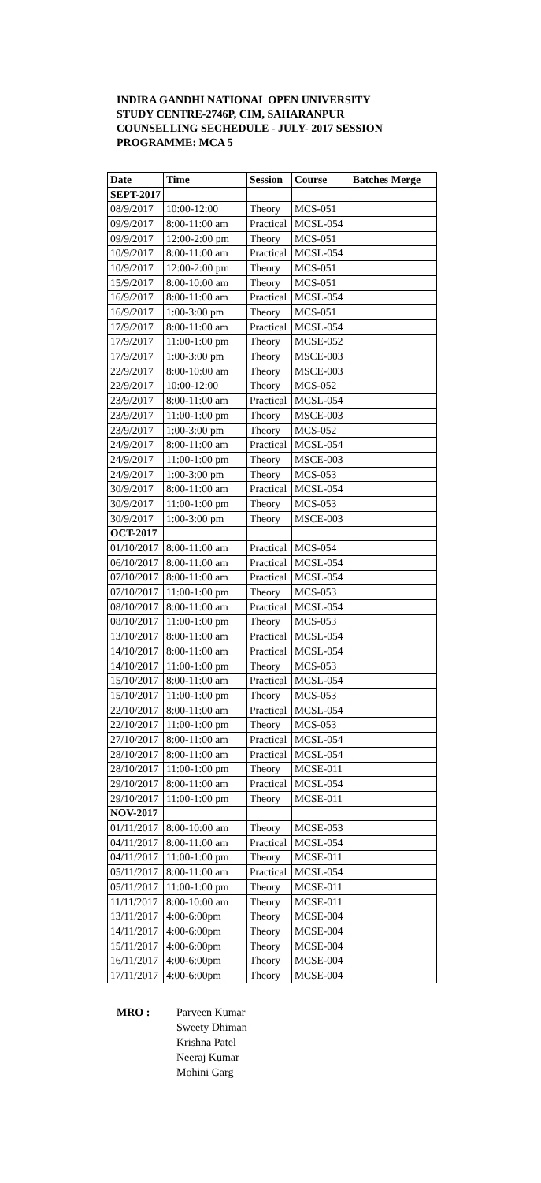INDIRA GANDHI NATIONAL OPEN UNIVERSITY
STUDY CENTRE-2746P, CIM, SAHARANPUR
COUNSELLING SECHEDULE - JULY- 2017 SESSION
PROGRAMME: MCA 5
| Date | Time | Session | Course | Batches Merge |
| --- | --- | --- | --- | --- |
| SEPT-2017 | | | | |
| 08/9/2017 | 10:00-12:00 | Theory | MCS-051 | |
| 09/9/2017 | 8:00-11:00 am | Practical | MCSL-054 | |
| 09/9/2017 | 12:00-2:00 pm | Theory | MCS-051 | |
| 10/9/2017 | 8:00-11:00 am | Practical | MCSL-054 | |
| 10/9/2017 | 12:00-2:00 pm | Theory | MCS-051 | |
| 15/9/2017 | 8:00-10:00 am | Theory | MCS-051 | |
| 16/9/2017 | 8:00-11:00 am | Practical | MCSL-054 | |
| 16/9/2017 | 1:00-3:00 pm | Theory | MCS-051 | |
| 17/9/2017 | 8:00-11:00 am | Practical | MCSL-054 | |
| 17/9/2017 | 11:00-1:00 pm | Theory | MCSE-052 | |
| 17/9/2017 | 1:00-3:00 pm | Theory | MSCE-003 | |
| 22/9/2017 | 8:00-10:00 am | Theory | MSCE-003 | |
| 22/9/2017 | 10:00-12:00 | Theory | MCS-052 | |
| 23/9/2017 | 8:00-11:00 am | Practical | MCSL-054 | |
| 23/9/2017 | 11:00-1:00 pm | Theory | MSCE-003 | |
| 23/9/2017 | 1:00-3:00 pm | Theory | MCS-052 | |
| 24/9/2017 | 8:00-11:00 am | Practical | MCSL-054 | |
| 24/9/2017 | 11:00-1:00 pm | Theory | MSCE-003 | |
| 24/9/2017 | 1:00-3:00 pm | Theory | MCS-053 | |
| 30/9/2017 | 8:00-11:00 am | Practical | MCSL-054 | |
| 30/9/2017 | 11:00-1:00 pm | Theory | MCS-053 | |
| 30/9/2017 | 1:00-3:00 pm | Theory | MSCE-003 | |
| OCT-2017 | | | | |
| 01/10/2017 | 8:00-11:00 am | Practical | MCS-054 | |
| 06/10/2017 | 8:00-11:00 am | Practical | MCSL-054 | |
| 07/10/2017 | 8:00-11:00 am | Practical | MCSL-054 | |
| 07/10/2017 | 11:00-1:00 pm | Theory | MCS-053 | |
| 08/10/2017 | 8:00-11:00 am | Practical | MCSL-054 | |
| 08/10/2017 | 11:00-1:00 pm | Theory | MCS-053 | |
| 13/10/2017 | 8:00-11:00 am | Practical | MCSL-054 | |
| 14/10/2017 | 8:00-11:00 am | Practical | MCSL-054 | |
| 14/10/2017 | 11:00-1:00 pm | Theory | MCS-053 | |
| 15/10/2017 | 8:00-11:00 am | Practical | MCSL-054 | |
| 15/10/2017 | 11:00-1:00 pm | Theory | MCS-053 | |
| 22/10/2017 | 8:00-11:00 am | Practical | MCSL-054 | |
| 22/10/2017 | 11:00-1:00 pm | Theory | MCS-053 | |
| 27/10/2017 | 8:00-11:00 am | Practical | MCSL-054 | |
| 28/10/2017 | 8:00-11:00 am | Practical | MCSL-054 | |
| 28/10/2017 | 11:00-1:00 pm | Theory | MCSE-011 | |
| 29/10/2017 | 8:00-11:00 am | Practical | MCSL-054 | |
| 29/10/2017 | 11:00-1:00 pm | Theory | MCSE-011 | |
| NOV-2017 | | | | |
| 01/11/2017 | 8:00-10:00 am | Theory | MCSE-053 | |
| 04/11/2017 | 8:00-11:00 am | Practical | MCSL-054 | |
| 04/11/2017 | 11:00-1:00 pm | Theory | MCSE-011 | |
| 05/11/2017 | 8:00-11:00 am | Practical | MCSL-054 | |
| 05/11/2017 | 11:00-1:00 pm | Theory | MCSE-011 | |
| 11/11/2017 | 8:00-10:00 am | Theory | MCSE-011 | |
| 13/11/2017 | 4:00-6:00pm | Theory | MCSE-004 | |
| 14/11/2017 | 4:00-6:00pm | Theory | MCSE-004 | |
| 15/11/2017 | 4:00-6:00pm | Theory | MCSE-004 | |
| 16/11/2017 | 4:00-6:00pm | Theory | MCSE-004 | |
| 17/11/2017 | 4:00-6:00pm | Theory | MCSE-004 | |
MRO : Parveen Kumar
Sweety Dhiman
Krishna Patel
Neeraj Kumar
Mohini Garg